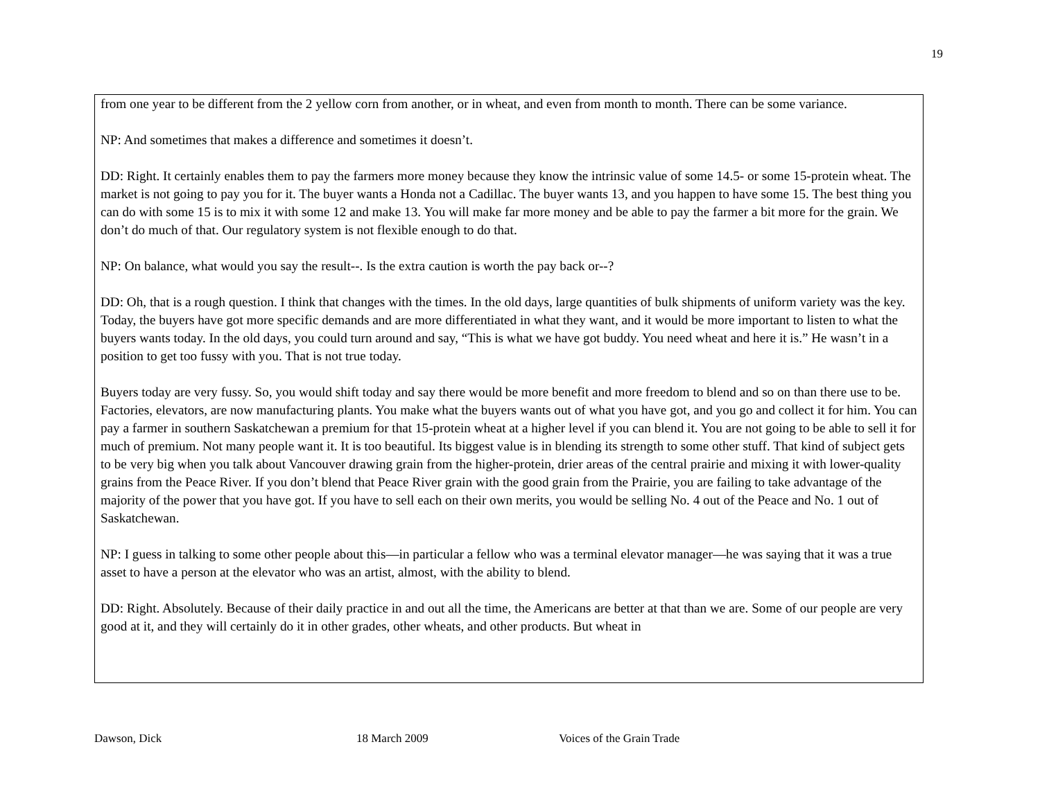19
from one year to be different from the 2 yellow corn from another, or in wheat, and even from month to month. There can be some variance.
NP: And sometimes that makes a difference and sometimes it doesn’t.
DD: Right. It certainly enables them to pay the farmers more money because they know the intrinsic value of some 14.5- or some 15-protein wheat. The market is not going to pay you for it. The buyer wants a Honda not a Cadillac. The buyer wants 13, and you happen to have some 15. The best thing you can do with some 15 is to mix it with some 12 and make 13. You will make far more money and be able to pay the farmer a bit more for the grain. We don’t do much of that. Our regulatory system is not flexible enough to do that.
NP: On balance, what would you say the result--. Is the extra caution is worth the pay back or--?
DD: Oh, that is a rough question. I think that changes with the times. In the old days, large quantities of bulk shipments of uniform variety was the key. Today, the buyers have got more specific demands and are more differentiated in what they want, and it would be more important to listen to what the buyers wants today. In the old days, you could turn around and say, “This is what we have got buddy. You need wheat and here it is.” He wasn’t in a position to get too fussy with you. That is not true today.
Buyers today are very fussy. So, you would shift today and say there would be more benefit and more freedom to blend and so on than there use to be. Factories, elevators, are now manufacturing plants. You make what the buyers wants out of what you have got, and you go and collect it for him. You can pay a farmer in southern Saskatchewan a premium for that 15-protein wheat at a higher level if you can blend it. You are not going to be able to sell it for much of premium. Not many people want it. It is too beautiful. Its biggest value is in blending its strength to some other stuff. That kind of subject gets to be very big when you talk about Vancouver drawing grain from the higher-protein, drier areas of the central prairie and mixing it with lower-quality grains from the Peace River. If you don’t blend that Peace River grain with the good grain from the Prairie, you are failing to take advantage of the majority of the power that you have got. If you have to sell each on their own merits, you would be selling No. 4 out of the Peace and No. 1 out of Saskatchewan.
NP: I guess in talking to some other people about this—in particular a fellow who was a terminal elevator manager—he was saying that it was a true asset to have a person at the elevator who was an artist, almost, with the ability to blend.
DD: Right. Absolutely. Because of their daily practice in and out all the time, the Americans are better at that than we are. Some of our people are very good at it, and they will certainly do it in other grades, other wheats, and other products. But wheat in
Dawson, Dick 18 March 2009 Voices of the Grain Trade